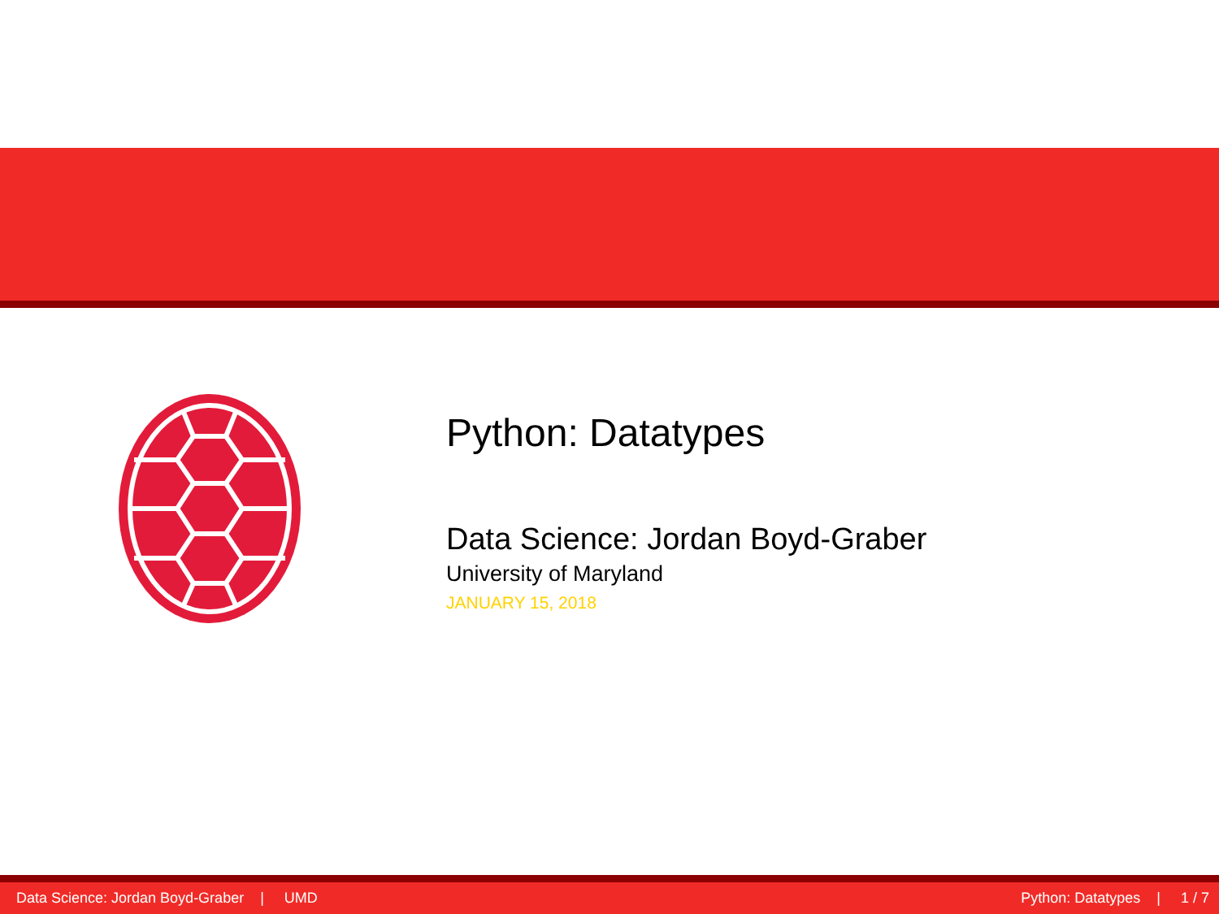Python: Datatypes
Data Science: Jordan Boyd-Graber
University of Maryland
JANUARY 15, 2018
Data Science: Jordan Boyd-Graber | UMD Python: Datatypes | 1 / 7